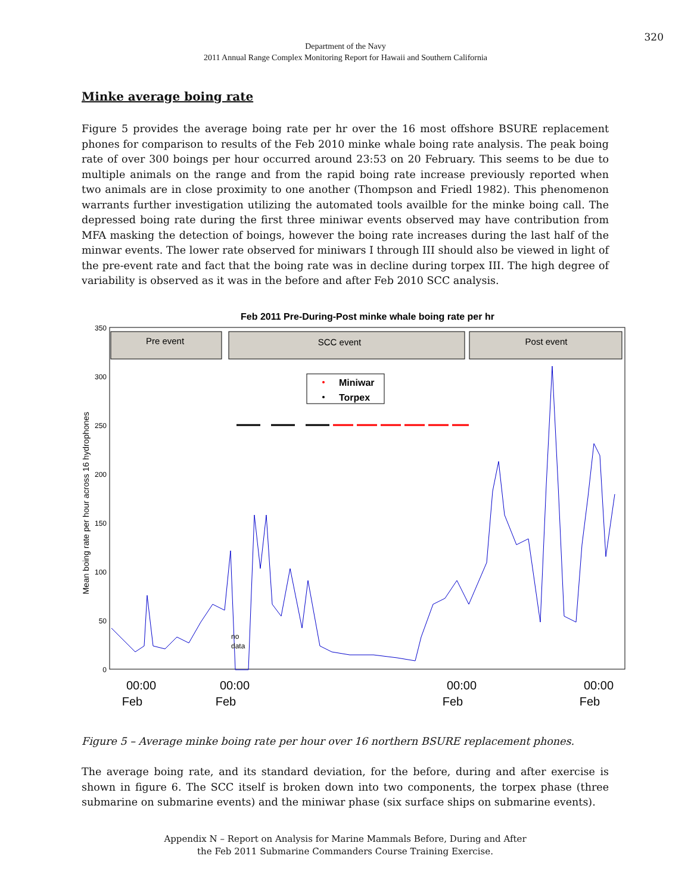320
Department of the Navy
2011 Annual Range Complex Monitoring Report for Hawaii and Southern California
Minke average boing rate
Figure 5 provides the average boing rate per hr over the 16 most offshore BSURE replacement phones for comparison to results of the Feb 2010 minke whale boing rate analysis. The peak boing rate of over 300 boings per hour occurred around 23:53 on 20 February. This seems to be due to multiple animals on the range and from the rapid boing rate increase previously reported when two animals are in close proximity to one another (Thompson and Friedl 1982). This phenomenon warrants further investigation utilizing the automated tools availble for the minke boing call. The depressed boing rate during the first three miniwar events observed may have contribution from MFA masking the detection of boings, however the boing rate increases during the last half of the minwar events. The lower rate observed for miniwars I through III should also be viewed in light of the pre-event rate and fact that the boing rate was in decline during torpex III. The high degree of variability is observed as it was in the before and after Feb 2010 SCC analysis.
Feb 2011 Pre-During-Post minke whale boing rate per hr
350
300
250
200
150
100
50
0
Mean boing rate per hour across 16 hydrophones
Pre event
SCC event
Post event
Miniwar
Torpex
no
data
00:00
00:00
00:00
00:00
Feb
Feb
Feb
Feb
Figure 5 – Average minke boing rate per hour over 16 northern BSURE replacement phones.
The average boing rate, and its standard deviation, for the before, during and after exercise is shown in figure 6. The SCC itself is broken down into two components, the torpex phase (three submarine on submarine events) and the miniwar phase (six surface ships on submarine events).
Appendix N – Report on Analysis for Marine Mammals Before, During and After
the Feb 2011 Submarine Commanders Course Training Exercise.